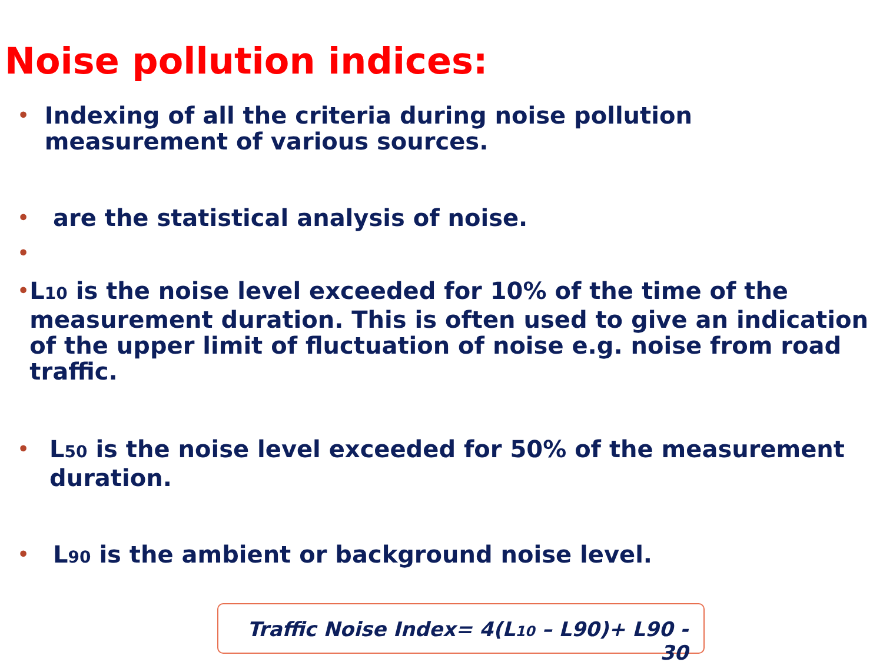Noise pollution indices:
• Indexing of all the criteria during noise pollution measurement of various sources.
• are the statistical analysis of noise.
•
• L10 is the noise level exceeded for 10% of the time of the measurement duration. This is often used to give an indication of the upper limit of fluctuation of noise e.g. noise from road traffic.
• L50 is the noise level exceeded for 50% of the measurement duration.
• L90 is the ambient or background noise level.
Traffic Noise Index= 4(L10 – L90)+ L90 - 30